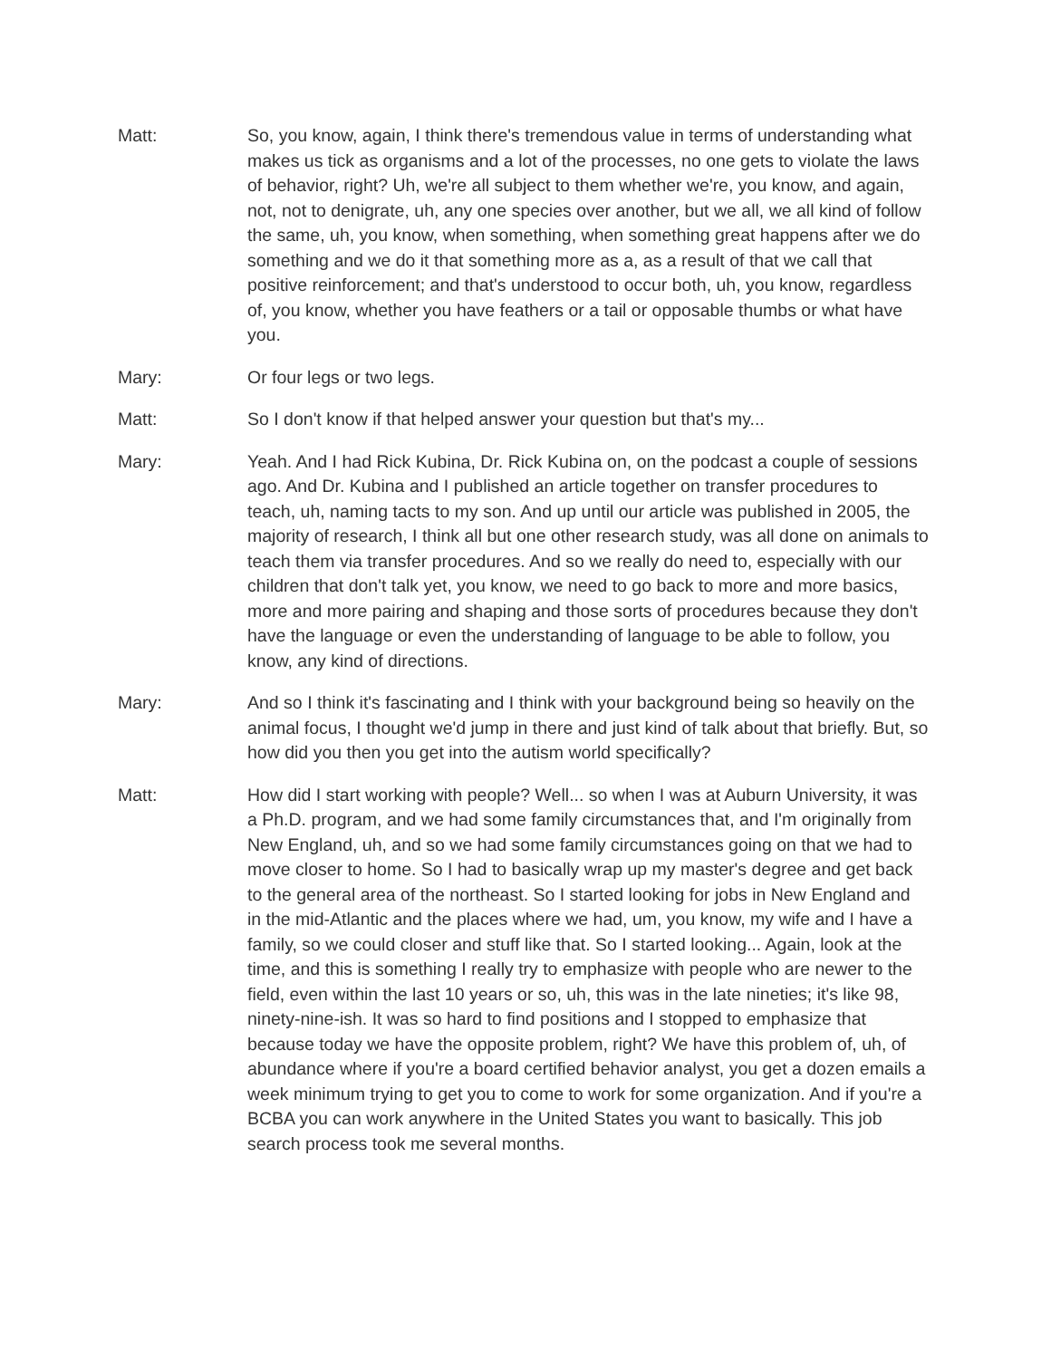Matt: So, you know, again, I think there's tremendous value in terms of understanding what makes us tick as organisms and a lot of the processes, no one gets to violate the laws of behavior, right? Uh, we're all subject to them whether we're, you know, and again, not, not to denigrate, uh, any one species over another, but we all, we all kind of follow the same, uh, you know, when something, when something great happens after we do something and we do it that something more as a, as a result of that we call that positive reinforcement; and that's understood to occur both, uh, you know, regardless of, you know, whether you have feathers or a tail or opposable thumbs or what have you.
Mary: Or four legs or two legs.
Matt: So I don't know if that helped answer your question but that's my...
Mary: Yeah. And I had Rick Kubina, Dr. Rick Kubina on, on the podcast a couple of sessions ago. And Dr. Kubina and I published an article together on transfer procedures to teach, uh, naming tacts to my son. And up until our article was published in 2005, the majority of research, I think all but one other research study, was all done on animals to teach them via transfer procedures. And so we really do need to, especially with our children that don't talk yet, you know, we need to go back to more and more basics, more and more pairing and shaping and those sorts of procedures because they don't have the language or even the understanding of language to be able to follow, you know, any kind of directions.
Mary: And so I think it's fascinating and I think with your background being so heavily on the animal focus, I thought we'd jump in there and just kind of talk about that briefly. But, so how did you then you get into the autism world specifically?
Matt: How did I start working with people? Well... so when I was at Auburn University, it was a Ph.D. program, and we had some family circumstances that, and I'm originally from New England, uh, and so we had some family circumstances going on that we had to move closer to home. So I had to basically wrap up my master's degree and get back to the general area of the northeast. So I started looking for jobs in New England and in the mid-Atlantic and the places where we had, um, you know, my wife and I have a family, so we could closer and stuff like that. So I started looking... Again, look at the time, and this is something I really try to emphasize with people who are newer to the field, even within the last 10 years or so, uh, this was in the late nineties; it's like 98, ninety-nine-ish. It was so hard to find positions and I stopped to emphasize that because today we have the opposite problem, right? We have this problem of, uh, of abundance where if you're a board certified behavior analyst, you get a dozen emails a week minimum trying to get you to come to work for some organization. And if you're a BCBA you can work anywhere in the United States you want to basically. This job search process took me several months.